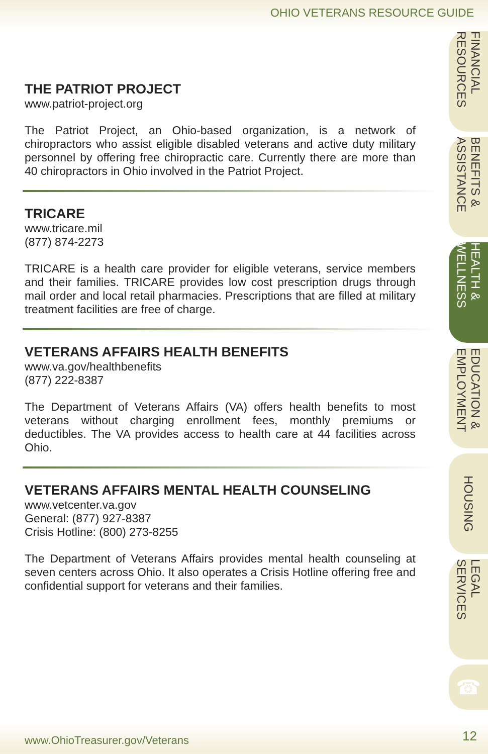OHIO VETERANS RESOURCE GUIDE
THE PATRIOT PROJECT
www.patriot-project.org
The Patriot Project, an Ohio-based organization, is a network of chiropractors who assist eligible disabled veterans and active duty military personnel by offering free chiropractic care. Currently there are more than 40 chiropractors in Ohio involved in the Patriot Project.
TRICARE
www.tricare.mil
(877) 874-2273
TRICARE is a health care provider for eligible veterans, service members and their families. TRICARE provides low cost prescription drugs through mail order and local retail pharmacies. Prescriptions that are filled at military treatment facilities are free of charge.
VETERANS AFFAIRS HEALTH BENEFITS
www.va.gov/healthbenefits
(877) 222-8387
The Department of Veterans Affairs (VA) offers health benefits to most veterans without charging enrollment fees, monthly premiums or deductibles. The VA provides access to health care at 44 facilities across Ohio.
VETERANS AFFAIRS MENTAL HEALTH COUNSELING
www.vetcenter.va.gov
General: (877) 927-8387
Crisis Hotline: (800) 273-8255
The Department of Veterans Affairs provides mental health counseling at seven centers across Ohio. It also operates a Crisis Hotline offering free and confidential support for veterans and their families.
FINANCIAL RESOURCES
BENEFITS & ASSISTANCE
HEALTH & WELLNESS
EDUCATION & EMPLOYMENT
HOUSING
LEGAL SERVICES
☎
www.OhioTreasurer.gov/Veterans 12